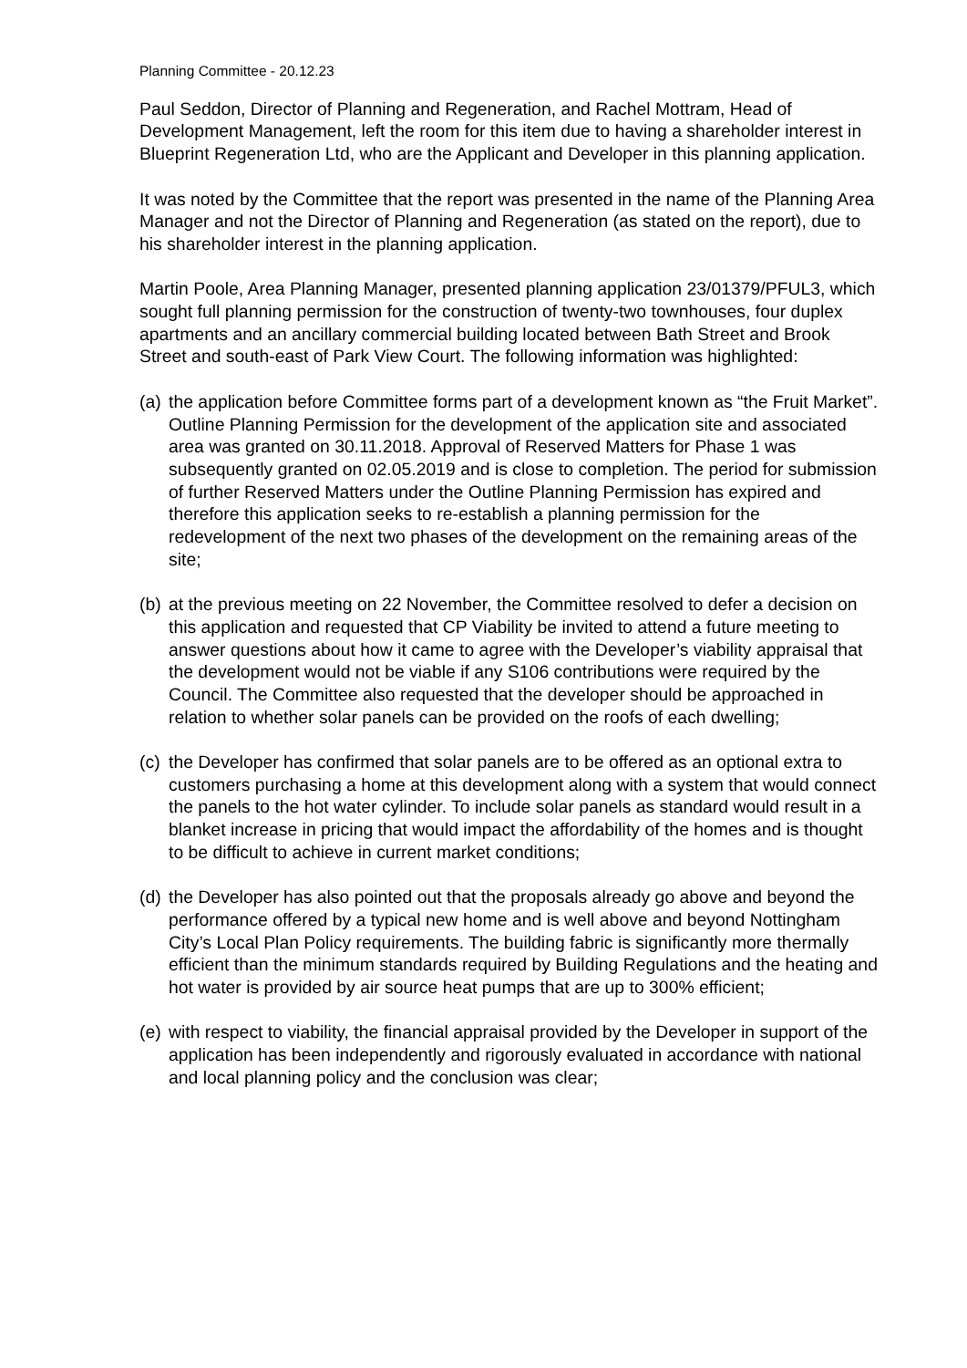Planning Committee - 20.12.23
Paul Seddon, Director of Planning and Regeneration, and Rachel Mottram, Head of Development Management, left the room for this item due to having a shareholder interest in Blueprint Regeneration Ltd, who are the Applicant and Developer in this planning application.
It was noted by the Committee that the report was presented in the name of the Planning Area Manager and not the Director of Planning and Regeneration (as stated on the report), due to his shareholder interest in the planning application.
Martin Poole, Area Planning Manager, presented planning application 23/01379/PFUL3, which sought full planning permission for the construction of twenty-two townhouses, four duplex apartments and an ancillary commercial building located between Bath Street and Brook Street and south-east of Park View Court. The following information was highlighted:
(a) the application before Committee forms part of a development known as “the Fruit Market”. Outline Planning Permission for the development of the application site and associated area was granted on 30.11.2018. Approval of Reserved Matters for Phase 1 was subsequently granted on 02.05.2019 and is close to completion. The period for submission of further Reserved Matters under the Outline Planning Permission has expired and therefore this application seeks to re-establish a planning permission for the redevelopment of the next two phases of the development on the remaining areas of the site;
(b) at the previous meeting on 22 November, the Committee resolved to defer a decision on this application and requested that CP Viability be invited to attend a future meeting to answer questions about how it came to agree with the Developer’s viability appraisal that the development would not be viable if any S106 contributions were required by the Council. The Committee also requested that the developer should be approached in relation to whether solar panels can be provided on the roofs of each dwelling;
(c) the Developer has confirmed that solar panels are to be offered as an optional extra to customers purchasing a home at this development along with a system that would connect the panels to the hot water cylinder. To include solar panels as standard would result in a blanket increase in pricing that would impact the affordability of the homes and is thought to be difficult to achieve in current market conditions;
(d) the Developer has also pointed out that the proposals already go above and beyond the performance offered by a typical new home and is well above and beyond Nottingham City’s Local Plan Policy requirements. The building fabric is significantly more thermally efficient than the minimum standards required by Building Regulations and the heating and hot water is provided by air source heat pumps that are up to 300% efficient;
(e) with respect to viability, the financial appraisal provided by the Developer in support of the application has been independently and rigorously evaluated in accordance with national and local planning policy and the conclusion was clear;